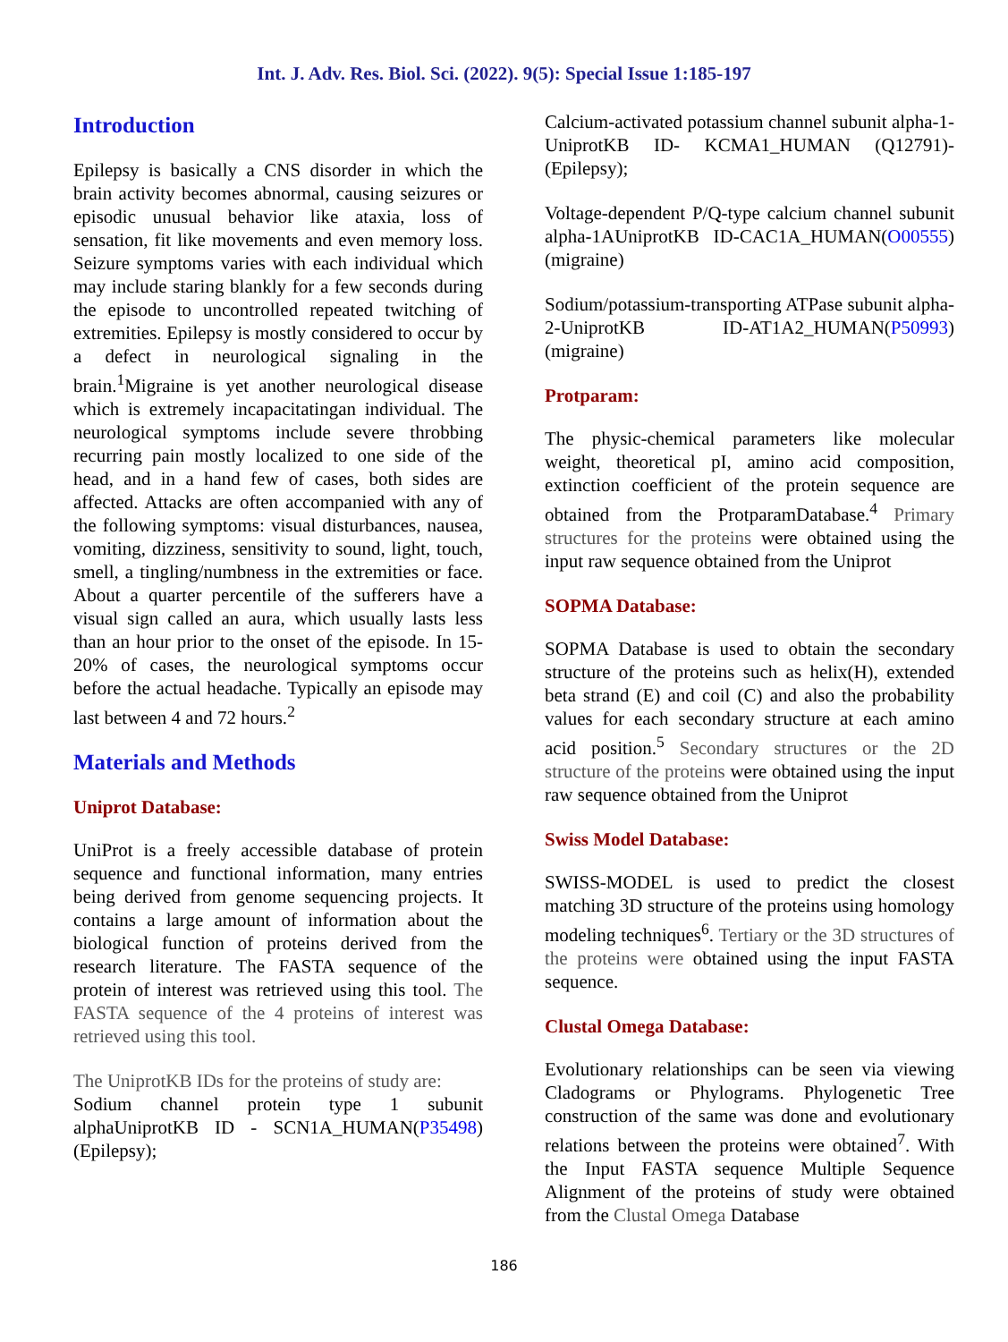Int. J. Adv. Res. Biol. Sci. (2022). 9(5): Special Issue 1:185-197
Introduction
Epilepsy is basically a CNS disorder in which the brain activity becomes abnormal, causing seizures or episodic unusual behavior like ataxia, loss of sensation, fit like movements and even memory loss. Seizure symptoms varies with each individual which may include staring blankly for a few seconds during the episode to uncontrolled repeated twitching of extremities. Epilepsy is mostly considered to occur by a defect in neurological signaling in the brain.<sup>1</sup>Migraine is yet another neurological disease which is extremely incapacitatingan individual. The neurological symptoms include severe throbbing recurring pain mostly localized to one side of the head, and in a hand few of cases, both sides are affected. Attacks are often accompanied with any of the following symptoms: visual disturbances, nausea, vomiting, dizziness, sensitivity to sound, light, touch, smell, a tingling/numbness in the extremities or face. About a quarter percentile of the sufferers have a visual sign called an aura, which usually lasts less than an hour prior to the onset of the episode. In 15-20% of cases, the neurological symptoms occur before the actual headache. Typically an episode may last between 4 and 72 hours.<sup>2</sup>
Materials and Methods
Uniprot Database:
UniProt is a freely accessible database of protein sequence and functional information, many entries being derived from genome sequencing projects. It contains a large amount of information about the biological function of proteins derived from the research literature. The FASTA sequence of the protein of interest was retrieved using this tool. The FASTA sequence of the 4 proteins of interest was retrieved using this tool.
The UniprotKB IDs for the proteins of study are:
Sodium channel protein type 1 subunit alphaUniprotKB ID - SCN1A_HUMAN(P35498) (Epilepsy);
Calcium-activated potassium channel subunit alpha-1-UniprotKB ID- KCMA1_HUMAN (Q12791)-(Epilepsy);
Voltage-dependent P/Q-type calcium channel subunit alpha-1AUniprotKB ID-CAC1A_HUMAN(O00555) (migraine)
Sodium/potassium-transporting ATPase subunit alpha-2-UniprotKB ID-AT1A2_HUMAN(P50993) (migraine)
Protparam:
The physic-chemical parameters like molecular weight, theoretical pI, amino acid composition, extinction coefficient of the protein sequence are obtained from the ProtparamDatabase.<sup>4</sup> Primary structures for the proteins were obtained using the input raw sequence obtained from the Uniprot
SOPMA Database:
SOPMA Database is used to obtain the secondary structure of the proteins such as helix(H), extended beta strand (E) and coil (C) and also the probability values for each secondary structure at each amino acid position.<sup>5</sup> Secondary structures or the 2D structure of the proteins were obtained using the input raw sequence obtained from the Uniprot
Swiss Model Database:
SWISS-MODEL is used to predict the closest matching 3D structure of the proteins using homology modeling techniques<sup>6</sup>. Tertiary or the 3D structures of the proteins were obtained using the input FASTA sequence.
Clustal Omega Database:
Evolutionary relationships can be seen via viewing Cladograms or Phylograms. Phylogenetic Tree construction of the same was done and evolutionary relations between the proteins were obtained<sup>7</sup>. With the Input FASTA sequence Multiple Sequence Alignment of the proteins of study were obtained from the Clustal Omega Database
186